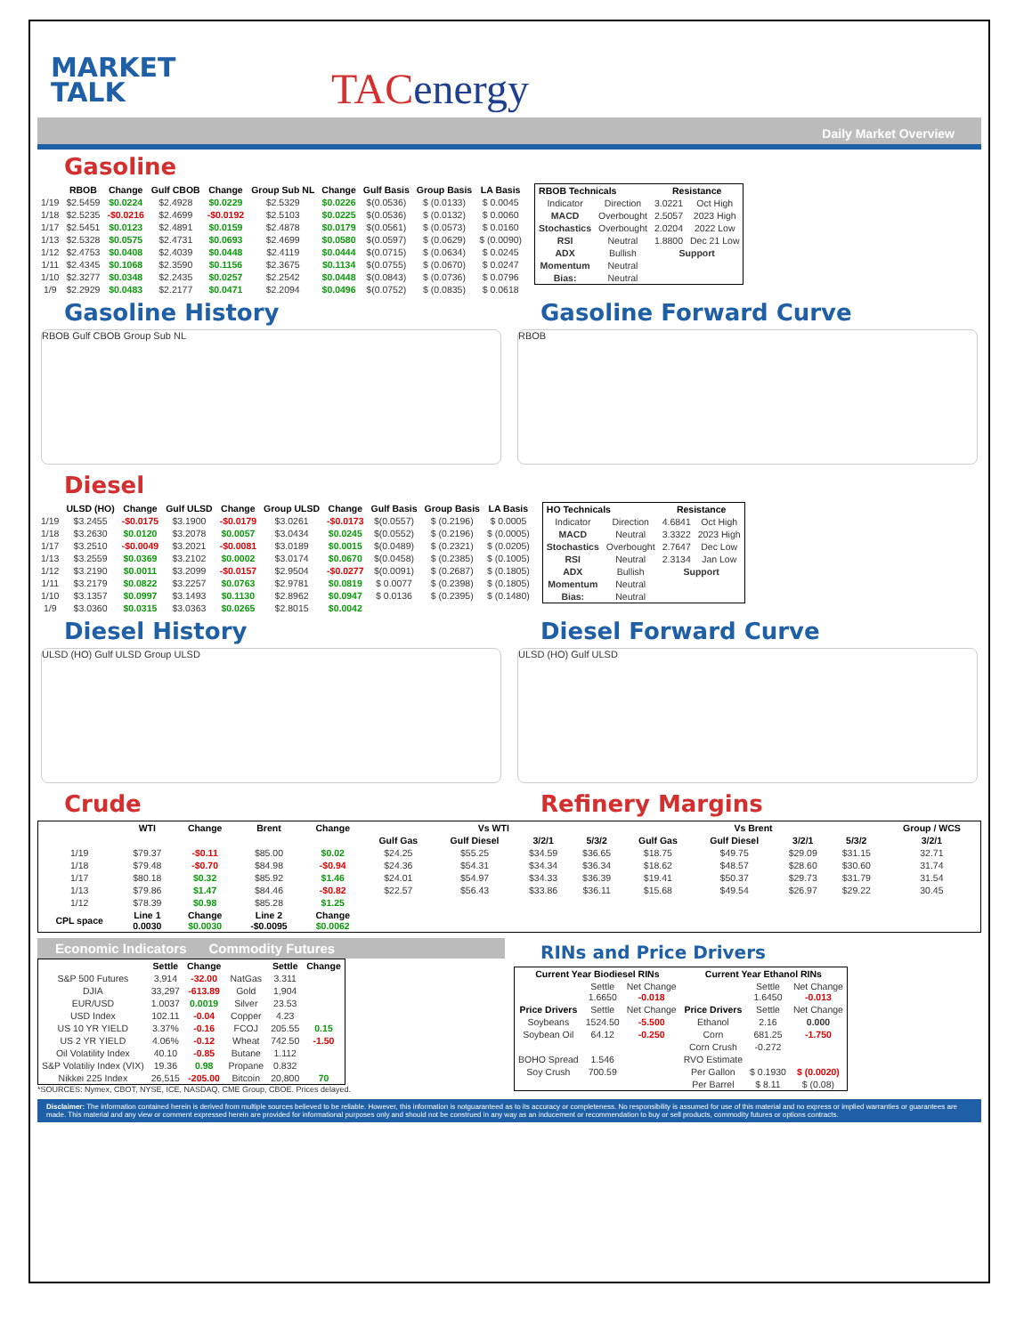MARKET
TALK
TACenergy
Daily Market Overview
Gasoline
| | RBOB | Change | Gulf CBOB | Change | Group Sub NL | Change | Gulf Basis | Group Basis | LA Basis |
| --- | --- | --- | --- | --- | --- | --- | --- | --- | --- |
| 1/19 | $2.5459 | $0.0224 | $2.4928 | $0.0229 | $2.5329 | $0.0226 | $(0.0536) | $ (0.0133) | $ 0.0045 |
| 1/18 | $2.5235 | -$0.0216 | $2.4699 | -$0.0192 | $2.5103 | $0.0225 | $(0.0536) | $ (0.0132) | $ 0.0060 |
| 1/17 | $2.5451 | $0.0123 | $2.4891 | $0.0159 | $2.4878 | $0.0179 | $(0.0561) | $ (0.0573) | $ 0.0160 |
| 1/13 | $2.5328 | $0.0575 | $2.4731 | $0.0693 | $2.4699 | $0.0580 | $(0.0597) | $ (0.0629) | $ (0.0090) |
| 1/12 | $2.4753 | $0.0408 | $2.4039 | $0.0448 | $2.4119 | $0.0444 | $(0.0715) | $ (0.0634) | $ 0.0245 |
| 1/11 | $2.4345 | $0.1068 | $2.3590 | $0.1156 | $2.3675 | $0.1134 | $(0.0755) | $ (0.0670) | $ 0.0247 |
| 1/10 | $2.3277 | $0.0348 | $2.2435 | $0.0257 | $2.2542 | $0.0448 | $(0.0843) | $ (0.0736) | $ 0.0796 |
| 1/9 | $2.2929 | $0.0483 | $2.2177 | $0.0471 | $2.2094 | $0.0496 | $(0.0752) | $ (0.0835) | $ 0.0618 |
| RBOB Technicals | | Resistance | |
| --- | --- | --- | --- |
| Indicator | Direction | 3.0221 | Oct High |
| MACD | Overbought | 2.5057 | 2023 High |
| Stochastics | Overbought | 2.0204 | 2022 Low |
| RSI | Neutral | 1.8800 | Dec 21 Low |
| ADX | Bullish | Support | |
| Momentum | Neutral | | |
| Bias: | Neutral | | |
Gasoline History
RBOB Gulf CBOB Group Sub NL
Gasoline Forward Curve
RBOB
Diesel
| | ULSD (HO) | Change | Gulf ULSD | Change | Group ULSD | Change | Gulf Basis | Group Basis | LA Basis |
| --- | --- | --- | --- | --- | --- | --- | --- | --- | --- |
| 1/19 | $3.2455 | -$0.0175 | $3.1900 | -$0.0179 | $3.0261 | -$0.0173 | $(0.0557) | $ (0.2196) | $ 0.0005 |
| 1/18 | $3.2630 | $0.0120 | $3.2078 | $0.0057 | $3.0434 | $0.0245 | $(0.0552) | $ (0.2196) | $ (0.0005) |
| 1/17 | $3.2510 | -$0.0049 | $3.2021 | -$0.0081 | $3.0189 | $0.0015 | $(0.0489) | $ (0.2321) | $ (0.0205) |
| 1/13 | $3.2559 | $0.0369 | $3.2102 | $0.0002 | $3.0174 | $0.0670 | $(0.0458) | $ (0.2385) | $ (0.1005) |
| 1/12 | $3.2190 | $0.0011 | $3.2099 | -$0.0157 | $2.9504 | -$0.0277 | $(0.0091) | $ (0.2687) | $ (0.1805) |
| 1/11 | $3.2179 | $0.0822 | $3.2257 | $0.0763 | $2.9781 | $0.0819 | $ 0.0077 | $ (0.2398) | $ (0.1805) |
| 1/10 | $3.1357 | $0.0997 | $3.1493 | $0.1130 | $2.8962 | $0.0947 | $ 0.0136 | $ (0.2395) | $ (0.1480) |
| 1/9 | $3.0360 | $0.0315 | $3.0363 | $0.0265 | $2.8015 | $0.0042 | | | |
| HO Technicals | | Resistance | |
| --- | --- | --- | --- |
| Indicator | Direction | 4.6841 | Oct High |
| MACD | Neutral | 3.3322 | 2023 High |
| Stochastics | Overbought | 2.7647 | Dec Low |
| RSI | Neutral | 2.3134 | Jan Low |
| ADX | Bullish | Support | |
| Momentum | Neutral | | |
| Bias: | Neutral | | |
Diesel History
ULSD (HO) Gulf ULSD Group ULSD
Diesel Forward Curve
ULSD (HO) Gulf ULSD
Crude Refinery Margins
| | WTI | Change | Brent | Change | Vs WTI | | | | Vs Brent | | | | Group / WCS |
| --- | --- | --- | --- | --- | --- | --- | --- | --- | --- | --- | --- | --- | --- |
| | | | | | Gulf Gas | Gulf Diesel | 3/2/1 | 5/3/2 | Gulf Gas | Gulf Diesel | 3/2/1 | 5/3/2 | 3/2/1 |
| 1/19 | $79.37 | -$0.11 | $85.00 | $0.02 | $24.25 | $55.25 | $34.59 | $36.65 | $18.75 | $49.75 | $29.09 | $31.15 | 32.71 |
| 1/18 | $79.48 | -$0.70 | $84.98 | -$0.94 | $24.36 | $54.31 | $34.34 | $36.34 | $18.62 | $48.57 | $28.60 | $30.60 | 31.74 |
| 1/17 | $80.18 | $0.32 | $85.92 | $1.46 | $24.01 | $54.97 | $34.33 | $36.39 | $19.41 | $50.37 | $29.73 | $31.79 | 31.54 |
| 1/13 | $79.86 | $1.47 | $84.46 | -$0.82 | $22.57 | $56.43 | $33.86 | $36.11 | $15.68 | $49.54 | $26.97 | $29.22 | 30.45 |
| 1/12 | $78.39 | $0.98 | $85.28 | $1.25 | | | | | | | | | |
| CPL space | Line 1 0.0030 | Change $0.0030 | Line 2 -$0.0095 | Change $0.0062 | | | | | | | | | |
Economic Indicators Commodity Futures
| | Settle | Change | | Settle | Change |
| --- | --- | --- | --- | --- | --- |
| S&P 500 Futures | 3,914 | -32.00 | NatGas | 3.311 | |
| DJIA | 33,297 | -613.89 | Gold | 1,904 | |
| EUR/USD | 1.0037 | 0.0019 | Silver | 23.53 | |
| USD Index | 102.11 | -0.04 | Copper | 4.23 | |
| US 10 YR YIELD | 3.37% | -0.16 | FCOJ | 205.55 | 0.15 |
| US 2 YR YIELD | 4.06% | -0.12 | Wheat | 742.50 | -1.50 |
| Oil Volatility Index | 40.10 | -0.85 | Butane | 1.112 | |
| S&P Volatiliy Index (VIX) | 19.36 | 0.98 | Propane | 0.832 | |
| Nikkei 225 Index | 26,515 | -205.00 | Bitcoin | 20,800 | 70 |
*SOURCES: Nymex, CBOT, NYSE, ICE, NASDAQ, CME Group, CBOE. Prices delayed.
RINs and Price Drivers
| Current Year Biodiesel RINs | | | Current Year Ethanol RINs | | |
| --- | --- | --- | --- | --- | --- |
| | Settle 1.6650 | Net Change -0.018 | | Settle 1.6450 | Net Change -0.013 |
| Price Drivers | Settle | Net Change | Price Drivers | Settle | Net Change |
| Soybeans | 1524.50 | -5.500 | Ethanol | 2.16 | 0.000 |
| Soybean Oil | 64.12 | -0.250 | Corn | 681.25 | -1.750 |
| | | | Corn Crush | -0.272 | |
| BOHO Spread | 1.546 | | RVO Estimate | | |
| Soy Crush | 700.59 | | Per Gallon | $ 0.1930 | $ (0.0020) |
| | | | Per Barrel | $ 8.11 | $ (0.08) |
Disclaimer: The information contained herein is derived from multiple sources believed to be reliable. However, this information is notguaranteed as to its accuracy or completeness. No responsibility is assumed for use of this material and no express or implied warranties or guarantees are made. This material and any view or comment expressed herein are provided for informational purposes only and should not be construed in any way as an inducement or recommendation to buy or sell products, commodity futures or options contracts.